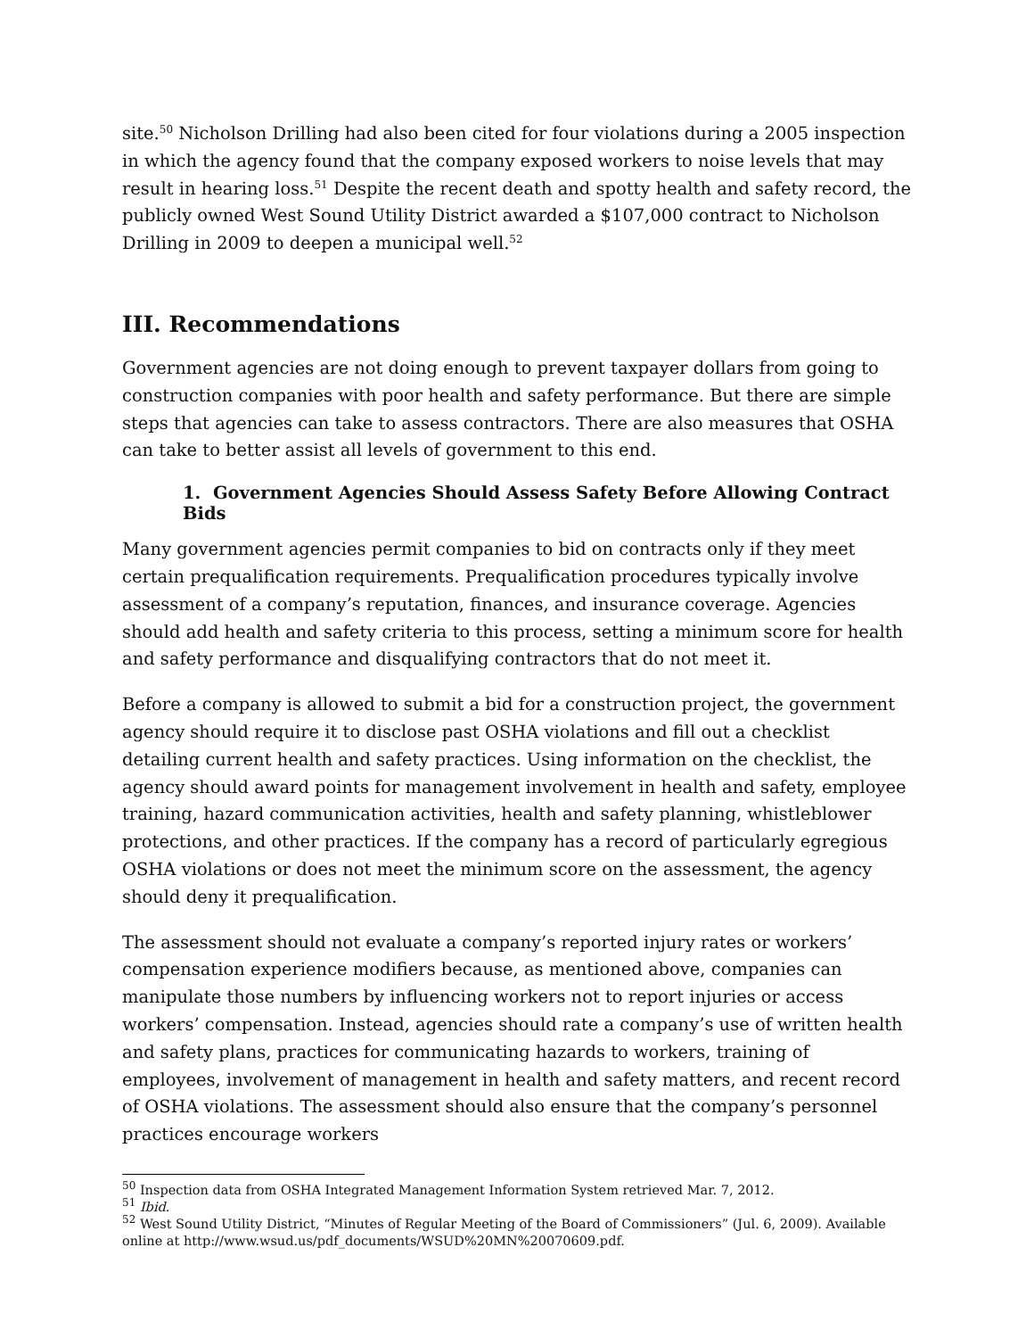site.<sup>50</sup> Nicholson Drilling had also been cited for four violations during a 2005 inspection in which the agency found that the company exposed workers to noise levels that may result in hearing loss.<sup>51</sup> Despite the recent death and spotty health and safety record, the publicly owned West Sound Utility District awarded a $107,000 contract to Nicholson Drilling in 2009 to deepen a municipal well.<sup>52</sup>
III. Recommendations
Government agencies are not doing enough to prevent taxpayer dollars from going to construction companies with poor health and safety performance. But there are simple steps that agencies can take to assess contractors. There are also measures that OSHA can take to better assist all levels of government to this end.
1. Government Agencies Should Assess Safety Before Allowing Contract Bids
Many government agencies permit companies to bid on contracts only if they meet certain prequalification requirements. Prequalification procedures typically involve assessment of a company’s reputation, finances, and insurance coverage. Agencies should add health and safety criteria to this process, setting a minimum score for health and safety performance and disqualifying contractors that do not meet it.
Before a company is allowed to submit a bid for a construction project, the government agency should require it to disclose past OSHA violations and fill out a checklist detailing current health and safety practices. Using information on the checklist, the agency should award points for management involvement in health and safety, employee training, hazard communication activities, health and safety planning, whistleblower protections, and other practices. If the company has a record of particularly egregious OSHA violations or does not meet the minimum score on the assessment, the agency should deny it prequalification.
The assessment should not evaluate a company’s reported injury rates or workers’ compensation experience modifiers because, as mentioned above, companies can manipulate those numbers by influencing workers not to report injuries or access workers’ compensation. Instead, agencies should rate a company’s use of written health and safety plans, practices for communicating hazards to workers, training of employees, involvement of management in health and safety matters, and recent record of OSHA violations. The assessment should also ensure that the company’s personnel practices encourage workers
<sup>50</sup> Inspection data from OSHA Integrated Management Information System retrieved Mar. 7, 2012.
<sup>51</sup> Ibid.
<sup>52</sup> West Sound Utility District, “Minutes of Regular Meeting of the Board of Commissioners” (Jul. 6, 2009). Available online at http://www.wsud.us/pdf_documents/WSUD%20MN%20070609.pdf.